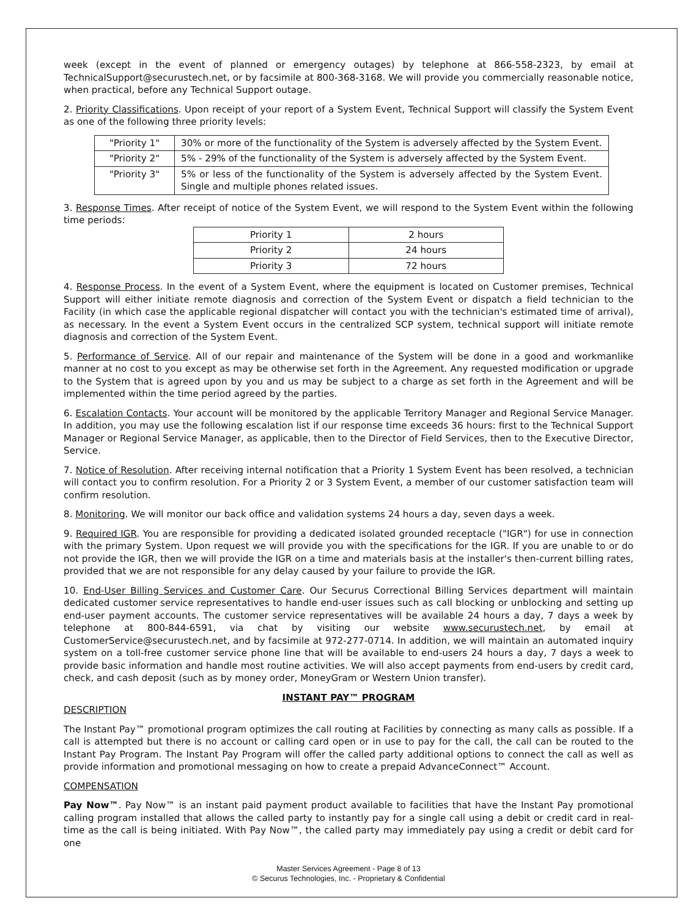week (except in the event of planned or emergency outages) by telephone at 866-558-2323, by email at TechnicalSupport@securustech.net, or by facsimile at 800-368-3168. We will provide you commercially reasonable notice, when practical, before any Technical Support outage.
2. Priority Classifications. Upon receipt of your report of a System Event, Technical Support will classify the System Event as one of the following three priority levels:
| "Priority 1" | 30% or more of the functionality of the System is adversely affected by the System Event. |
| "Priority 2" | 5% - 29% of the functionality of the System is adversely affected by the System Event. |
| "Priority 3" | 5% or less of the functionality of the System is adversely affected by the System Event. Single and multiple phones related issues. |
3. Response Times. After receipt of notice of the System Event, we will respond to the System Event within the following time periods:
| Priority 1 | 2 hours |
| Priority 2 | 24 hours |
| Priority 3 | 72 hours |
4. Response Process. In the event of a System Event, where the equipment is located on Customer premises, Technical Support will either initiate remote diagnosis and correction of the System Event or dispatch a field technician to the Facility (in which case the applicable regional dispatcher will contact you with the technician's estimated time of arrival), as necessary. In the event a System Event occurs in the centralized SCP system, technical support will initiate remote diagnosis and correction of the System Event.
5. Performance of Service. All of our repair and maintenance of the System will be done in a good and workmanlike manner at no cost to you except as may be otherwise set forth in the Agreement. Any requested modification or upgrade to the System that is agreed upon by you and us may be subject to a charge as set forth in the Agreement and will be implemented within the time period agreed by the parties.
6. Escalation Contacts. Your account will be monitored by the applicable Territory Manager and Regional Service Manager. In addition, you may use the following escalation list if our response time exceeds 36 hours: first to the Technical Support Manager or Regional Service Manager, as applicable, then to the Director of Field Services, then to the Executive Director, Service.
7. Notice of Resolution. After receiving internal notification that a Priority 1 System Event has been resolved, a technician will contact you to confirm resolution. For a Priority 2 or 3 System Event, a member of our customer satisfaction team will confirm resolution.
8. Monitoring. We will monitor our back office and validation systems 24 hours a day, seven days a week.
9. Required IGR. You are responsible for providing a dedicated isolated grounded receptacle ("IGR") for use in connection with the primary System. Upon request we will provide you with the specifications for the IGR. If you are unable to or do not provide the IGR, then we will provide the IGR on a time and materials basis at the installer's then-current billing rates, provided that we are not responsible for any delay caused by your failure to provide the IGR.
10. End-User Billing Services and Customer Care. Our Securus Correctional Billing Services department will maintain dedicated customer service representatives to handle end-user issues such as call blocking or unblocking and setting up end-user payment accounts. The customer service representatives will be available 24 hours a day, 7 days a week by telephone at 800-844-6591, via chat by visiting our website www.securustech.net, by email at CustomerService@securustech.net, and by facsimile at 972-277-0714. In addition, we will maintain an automated inquiry system on a toll-free customer service phone line that will be available to end-users 24 hours a day, 7 days a week to provide basic information and handle most routine activities. We will also accept payments from end-users by credit card, check, and cash deposit (such as by money order, MoneyGram or Western Union transfer).
INSTANT PAY™ PROGRAM
DESCRIPTION
The Instant Pay™ promotional program optimizes the call routing at Facilities by connecting as many calls as possible. If a call is attempted but there is no account or calling card open or in use to pay for the call, the call can be routed to the Instant Pay Program. The Instant Pay Program will offer the called party additional options to connect the call as well as provide information and promotional messaging on how to create a prepaid AdvanceConnect™ Account.
COMPENSATION
Pay Now™. Pay Now™ is an instant paid payment product available to facilities that have the Instant Pay promotional calling program installed that allows the called party to instantly pay for a single call using a debit or credit card in real-time as the call is being initiated. With Pay Now™, the called party may immediately pay using a credit or debit card for one
Master Services Agreement - Page 8 of 13
© Securus Technologies, Inc. - Proprietary & Confidential